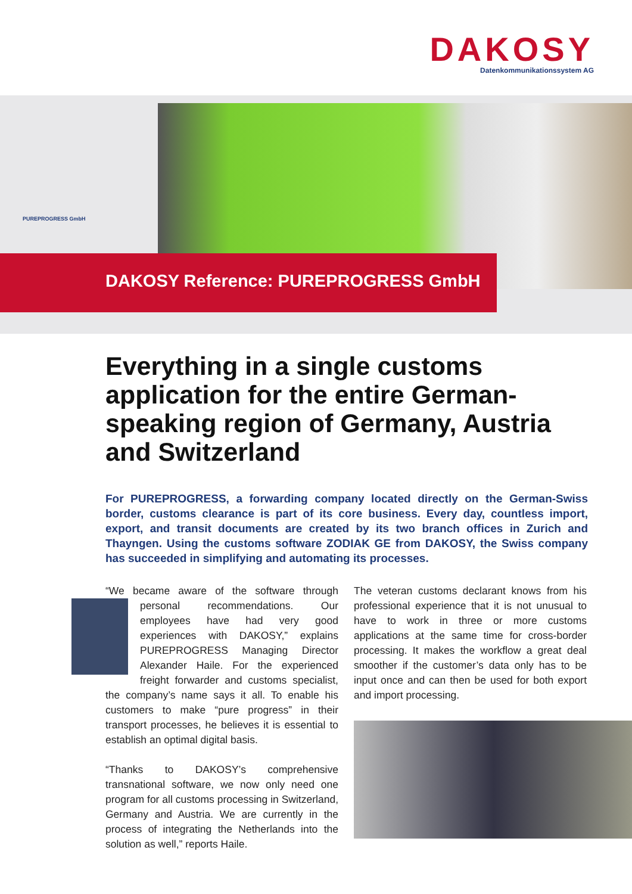DAKOSY
Datenkommunikationssystem AG
PUREPROGRESS GmbH
DAKOSY Reference: PUREPROGRESS GmbH
Everything in a single customs application for the entire German-speaking region of Germany, Austria and Switzerland
For PUREPROGRESS, a forwarding company located directly on the German-Swiss border, customs clearance is part of its core business. Every day, countless import, export, and transit documents are created by its two branch offices in Zurich and Thayngen. Using the customs software ZODIAK GE from DAKOSY, the Swiss company has succeeded in simplifying and automating its processes.
“We became aware of the software through personal recommendations. Our employees have had very good experiences with DAKOSY,” explains PUREPROGRESS Managing Director Alexander Haile. For the experienced freight forwarder and customs specialist, the company’s name says it all. To enable his customers to make “pure progress” in their transport processes, he believes it is essential to establish an optimal digital basis.
“Thanks to DAKOSY’s comprehensive transnational software, we now only need one program for all customs processing in Switzerland, Germany and Austria. We are currently in the process of integrating the Netherlands into the solution as well,” reports Haile.
The veteran customs declarant knows from his professional experience that it is not unusual to have to work in three or more customs applications at the same time for cross-border processing. It makes the workflow a great deal smoother if the customer’s data only has to be input once and can then be used for both export and import processing.